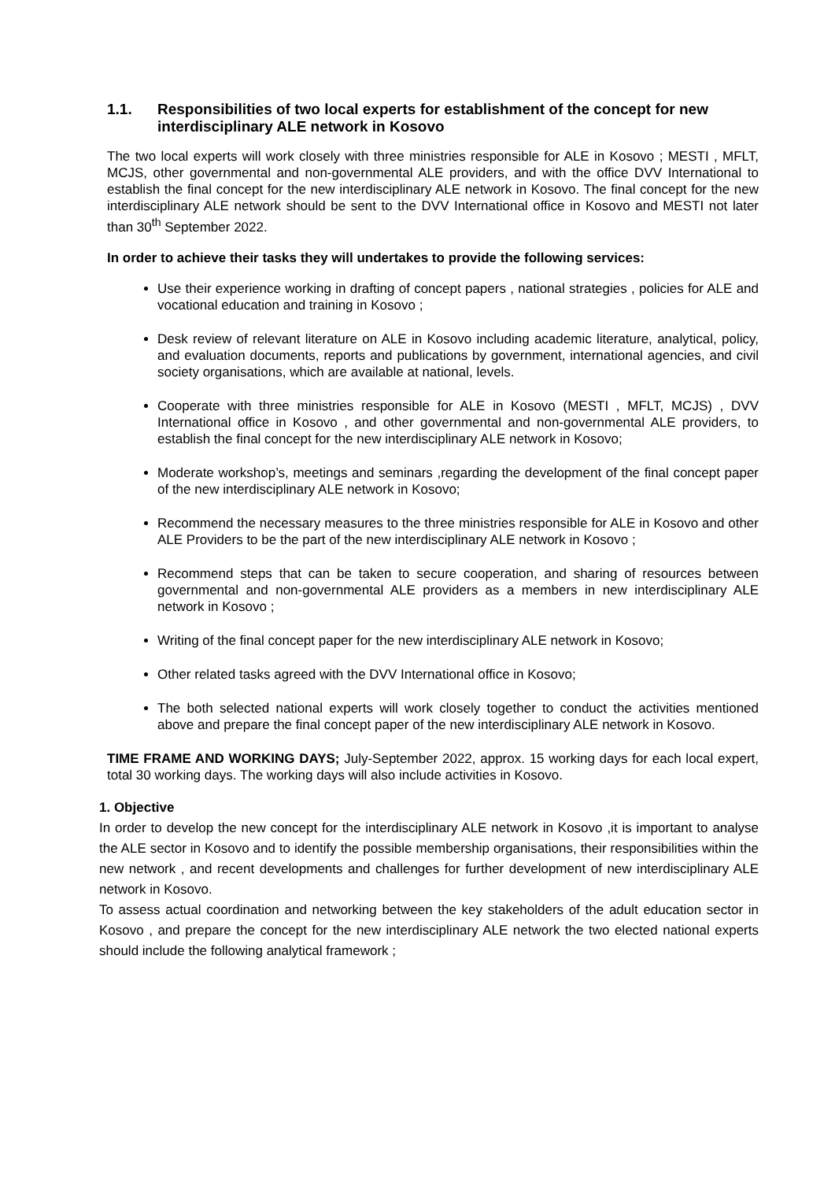1.1. Responsibilities of two local experts for establishment of the concept for new interdisciplinary ALE network in Kosovo
The two local experts will work closely with three ministries responsible for ALE in Kosovo ; MESTI , MFLT, MCJS, other governmental and non-governmental ALE providers, and with the office DVV International to establish the final concept for the new interdisciplinary ALE network in Kosovo. The final concept for the new interdisciplinary ALE network should be sent to the DVV International office in Kosovo and MESTI not later than 30<sup>th</sup> September 2022.
In order to achieve their tasks they will undertakes to provide the following services:
Use their experience working in drafting of concept papers , national strategies , policies for ALE and vocational education and training in Kosovo ;
Desk review of relevant literature on ALE in Kosovo including academic literature, analytical, policy, and evaluation documents, reports and publications by government, international agencies, and civil society organisations, which are available at national, levels.
Cooperate with three ministries responsible for ALE in Kosovo (MESTI , MFLT, MCJS) , DVV International office in Kosovo , and other governmental and non-governmental ALE providers, to establish the final concept for the new interdisciplinary ALE network in Kosovo;
Moderate workshop’s, meetings and seminars ,regarding the development of the final concept paper of the new interdisciplinary ALE network in Kosovo;
Recommend the necessary measures to the three ministries responsible for ALE in Kosovo and other ALE Providers to be the part of the new interdisciplinary ALE network in Kosovo ;
Recommend steps that can be taken to secure cooperation, and sharing of resources between governmental and non-governmental ALE providers as a members in new interdisciplinary ALE network in Kosovo ;
Writing of the final concept paper for the new interdisciplinary ALE network in Kosovo;
Other related tasks agreed with the DVV International office in Kosovo;
The both selected national experts will work closely together to conduct the activities mentioned above and prepare the final concept paper of the new interdisciplinary ALE network in Kosovo.
TIME FRAME AND WORKING DAYS; July-September 2022, approx. 15 working days for each local expert, total 30 working days. The working days will also include activities in Kosovo.
1. Objective
In order to develop the new concept for the interdisciplinary ALE network in Kosovo ,it is important to analyse the ALE sector in Kosovo and to identify the possible membership organisations, their responsibilities within the new network , and recent developments and challenges for further development of new interdisciplinary ALE network in Kosovo.
To assess actual coordination and networking between the key stakeholders of the adult education sector in Kosovo , and prepare the concept for the new interdisciplinary ALE network the two elected national experts should include the following analytical framework ;